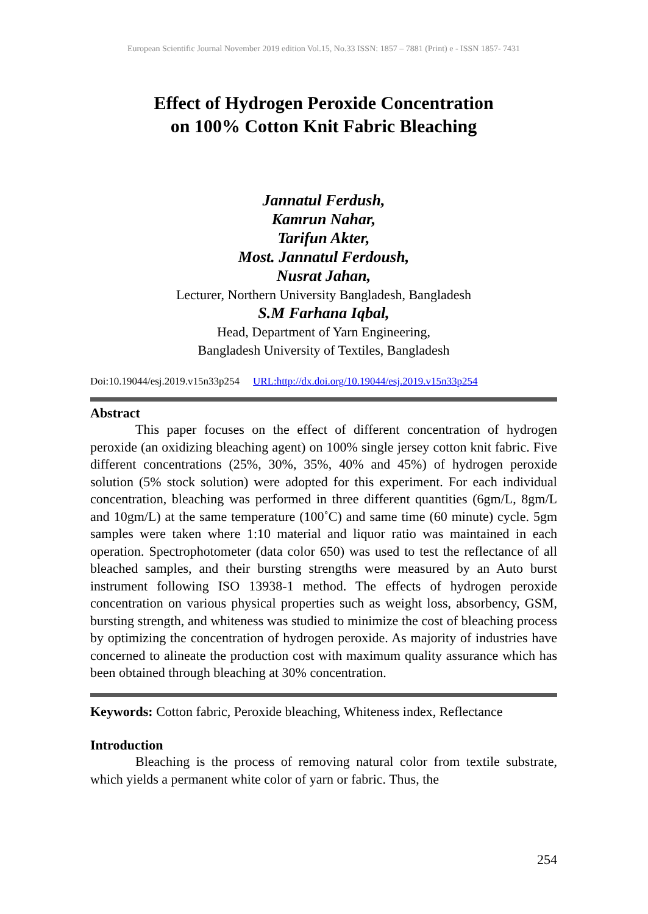European Scientific Journal November 2019 edition Vol.15, No.33 ISSN: 1857 – 7881 (Print) e - ISSN 1857- 7431
Effect of Hydrogen Peroxide Concentration
on 100% Cotton Knit Fabric Bleaching
Jannatul Ferdush,
Kamrun Nahar,
Tarifun Akter,
Most. Jannatul Ferdoush,
Nusrat Jahan,
Lecturer, Northern University Bangladesh, Bangladesh
S.M Farhana Iqbal,
Head, Department of Yarn Engineering,
Bangladesh University of Textiles, Bangladesh
Doi:10.19044/esj.2019.v15n33p254 URL:http://dx.doi.org/10.19044/esj.2019.v15n33p254
Abstract
This paper focuses on the effect of different concentration of hydrogen peroxide (an oxidizing bleaching agent) on 100% single jersey cotton knit fabric. Five different concentrations (25%, 30%, 35%, 40% and 45%) of hydrogen peroxide solution (5% stock solution) were adopted for this experiment. For each individual concentration, bleaching was performed in three different quantities (6gm/L, 8gm/L and 10gm/L) at the same temperature (100˚C) and same time (60 minute) cycle. 5gm samples were taken where 1:10 material and liquor ratio was maintained in each operation. Spectrophotometer (data color 650) was used to test the reflectance of all bleached samples, and their bursting strengths were measured by an Auto burst instrument following ISO 13938-1 method. The effects of hydrogen peroxide concentration on various physical properties such as weight loss, absorbency, GSM, bursting strength, and whiteness was studied to minimize the cost of bleaching process by optimizing the concentration of hydrogen peroxide. As majority of industries have concerned to alineate the production cost with maximum quality assurance which has been obtained through bleaching at 30% concentration.
Keywords: Cotton fabric, Peroxide bleaching, Whiteness index, Reflectance
Introduction
Bleaching is the process of removing natural color from textile substrate, which yields a permanent white color of yarn or fabric. Thus, the
254